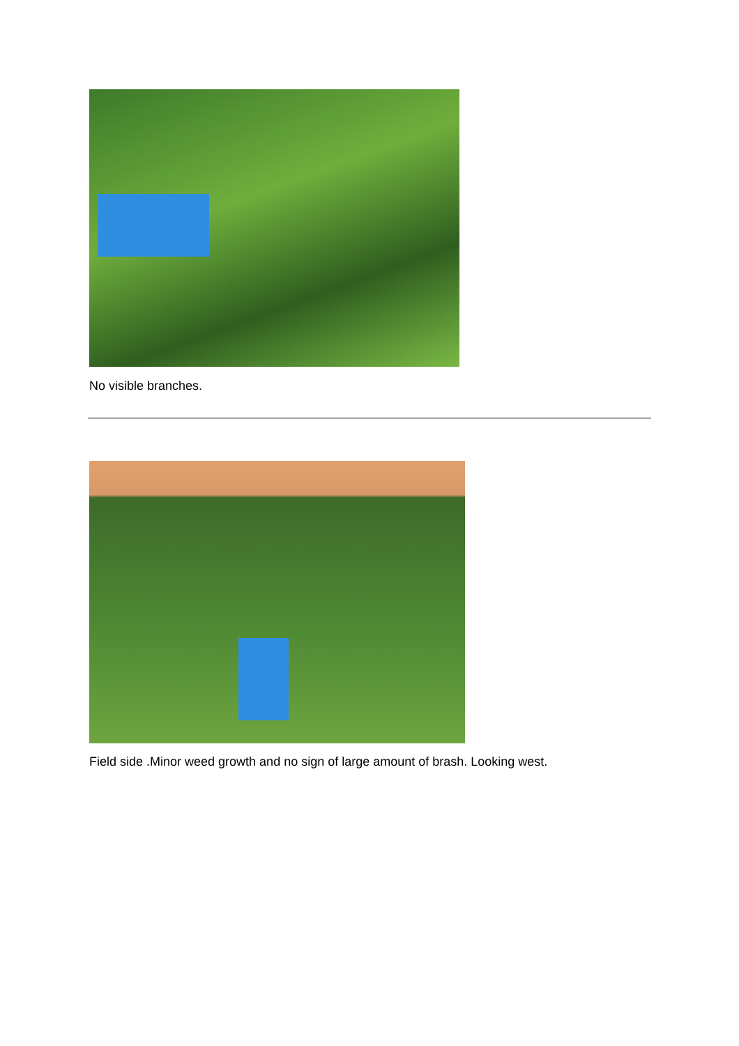No visible branches.
Field side .Minor weed growth and no sign of large amount of brash. Looking west.